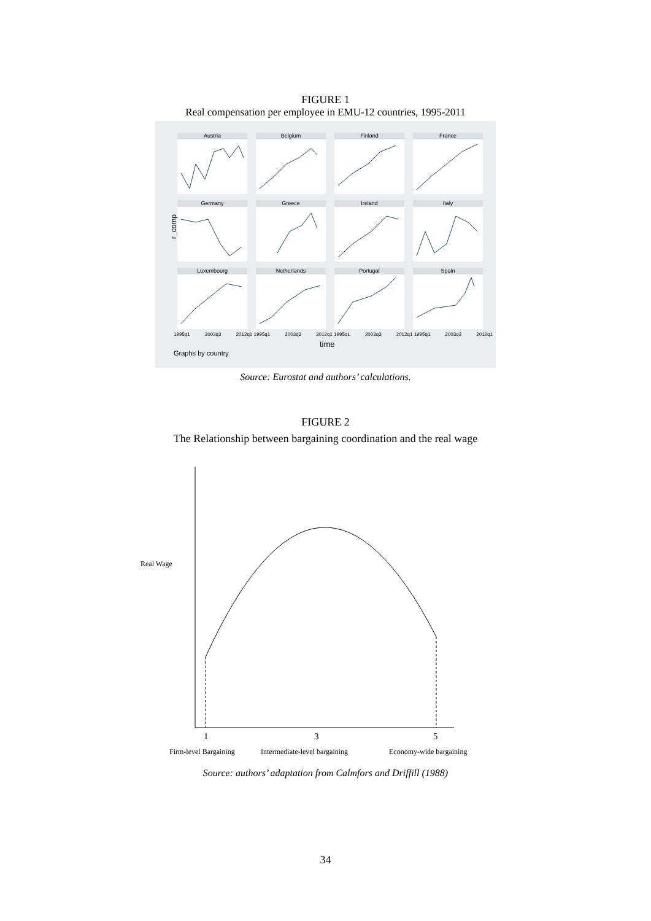FIGURE 1
Real compensation per employee in EMU-12 countries, 1995-2011
r_comp
Austria
Belgium
Finland
France
Germany
Greece
Ireland
Italy
Luxembourg
Netherlands
Portugal
Spain
1995q1 2003q3 2012q1 1995q1 2003q3 2012q1 1995q1 2003q3 2012q1 1995q1 2003q3 2012q1
time
Graphs by country
Source: Eurostat and authors’ calculations.
FIGURE 2
The Relationship between bargaining coordination and the real wage
Real Wage
1 3 5
Firm-level Bargaining Intermediate-level bargaining Economy-wide bargaining
Source: authors’ adaptation from Calmfors and Driffill (1988)
34